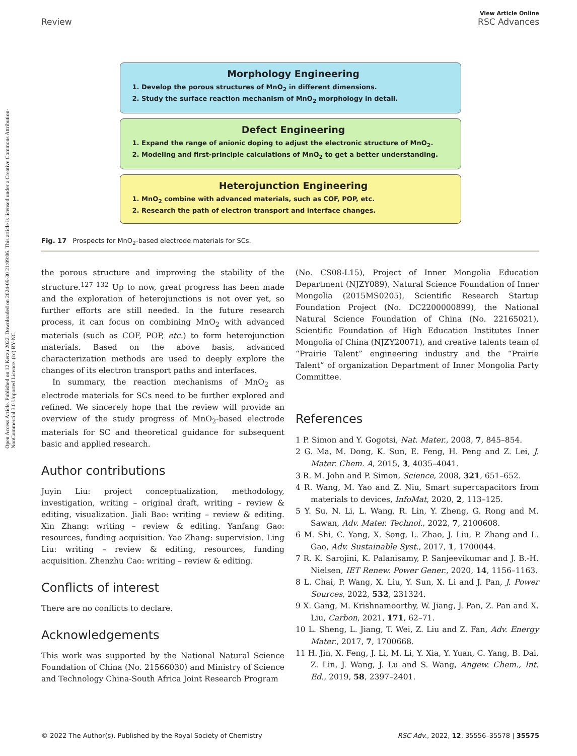View Article Online
Review RSC Advances
Open Access Article. Published on 12 Kerzu 2022. Downloaded on 2024-09-30 21:09:06. This article is licensed under a Creative Commons Attribution-NonCommercial 3.0 Unported Licence. (cc) BY-NC
Morphology Engineering
1. Develop the porous structures of MnO<sub>2</sub> in different dimensions.
2. Study the surface reaction mechanism of MnO<sub>2</sub> morphology in detail.
Defect Engineering
1. Expand the range of anionic doping to adjust the electronic structure of MnO<sub>2</sub>.
2. Modeling and first-principle calculations of MnO<sub>2</sub> to get a better understanding.
Heterojunction Engineering
1. MnO<sub>2</sub> combine with advanced materials, such as COF, POP, etc.
2. Research the path of electron transport and interface changes.
Fig. 17 Prospects for MnO<sub>2</sub>-based electrode materials for SCs.
the porous structure and improving the stability of the structure.<sup>127–132</sup> Up to now, great progress has been made and the exploration of heterojunctions is not over yet, so further efforts are still needed. In the future research process, it can focus on combining MnO<sub>2</sub> with advanced materials (such as COF, POP, etc.) to form heterojunction materials. Based on the above basis, advanced characterization methods are used to deeply explore the changes of its electron transport paths and interfaces.
In summary, the reaction mechanisms of MnO<sub>2</sub> as electrode materials for SCs need to be further explored and refined. We sincerely hope that the review will provide an overview of the study progress of MnO<sub>2</sub>-based electrode materials for SC and theoretical guidance for subsequent basic and applied research.
Author contributions
Juyin Liu: project conceptualization, methodology, investigation, writing – original draft, writing – review & editing, visualization. Jiali Bao: writing – review & editing. Xin Zhang: writing – review & editing. Yanfang Gao: resources, funding acquisition. Yao Zhang: supervision. Ling Liu: writing – review & editing, resources, funding acquisition. Zhenzhu Cao: writing – review & editing.
Conflicts of interest
There are no conflicts to declare.
Acknowledgements
This work was supported by the National Natural Science Foundation of China (No. 21566030) and Ministry of Science and Technology China-South Africa Joint Research Program
(No. CS08-L15), Project of Inner Mongolia Education Department (NJZY089), Natural Science Foundation of Inner Mongolia (2015MS0205), Scientific Research Startup Foundation Project (No. DC2200000899), the National Natural Science Foundation of China (No. 22165021), Scientific Foundation of High Education Institutes Inner Mongolia of China (NJZY20071), and creative talents team of “Prairie Talent” engineering industry and the “Prairie Talent” of organization Department of Inner Mongolia Party Committee.
References
1 P. Simon and Y. Gogotsi, Nat. Mater., 2008, 7, 845–854.
2 G. Ma, M. Dong, K. Sun, E. Feng, H. Peng and Z. Lei, J. Mater. Chem. A, 2015, 3, 4035–4041.
3 R. M. John and P. Simon, Science, 2008, 321, 651–652.
4 R. Wang, M. Yao and Z. Niu, Smart supercapacitors from materials to devices, InfoMat, 2020, 2, 113–125.
5 Y. Su, N. Li, L. Wang, R. Lin, Y. Zheng, G. Rong and M. Sawan, Adv. Mater. Technol., 2022, 7, 2100608.
6 M. Shi, C. Yang, X. Song, L. Zhao, J. Liu, P. Zhang and L. Gao, Adv. Sustainable Syst., 2017, 1, 1700044.
7 R. K. Sarojini, K. Palanisamy, P. Sanjeevikumar and J. B.-H. Nielsen, IET Renew. Power Gener., 2020, 14, 1156–1163.
8 L. Chai, P. Wang, X. Liu, Y. Sun, X. Li and J. Pan, J. Power Sources, 2022, 532, 231324.
9 X. Gang, M. Krishnamoorthy, W. Jiang, J. Pan, Z. Pan and X. Liu, Carbon, 2021, 171, 62–71.
10 L. Sheng, L. Jiang, T. Wei, Z. Liu and Z. Fan, Adv. Energy Mater., 2017, 7, 1700668.
11 H. Jin, X. Feng, J. Li, M. Li, Y. Xia, Y. Yuan, C. Yang, B. Dai, Z. Lin, J. Wang, J. Lu and S. Wang, Angew. Chem., Int. Ed., 2019, 58, 2397–2401.
© 2022 The Author(s). Published by the Royal Society of Chemistry RSC Adv., 2022, 12, 35556–35578 | 35575